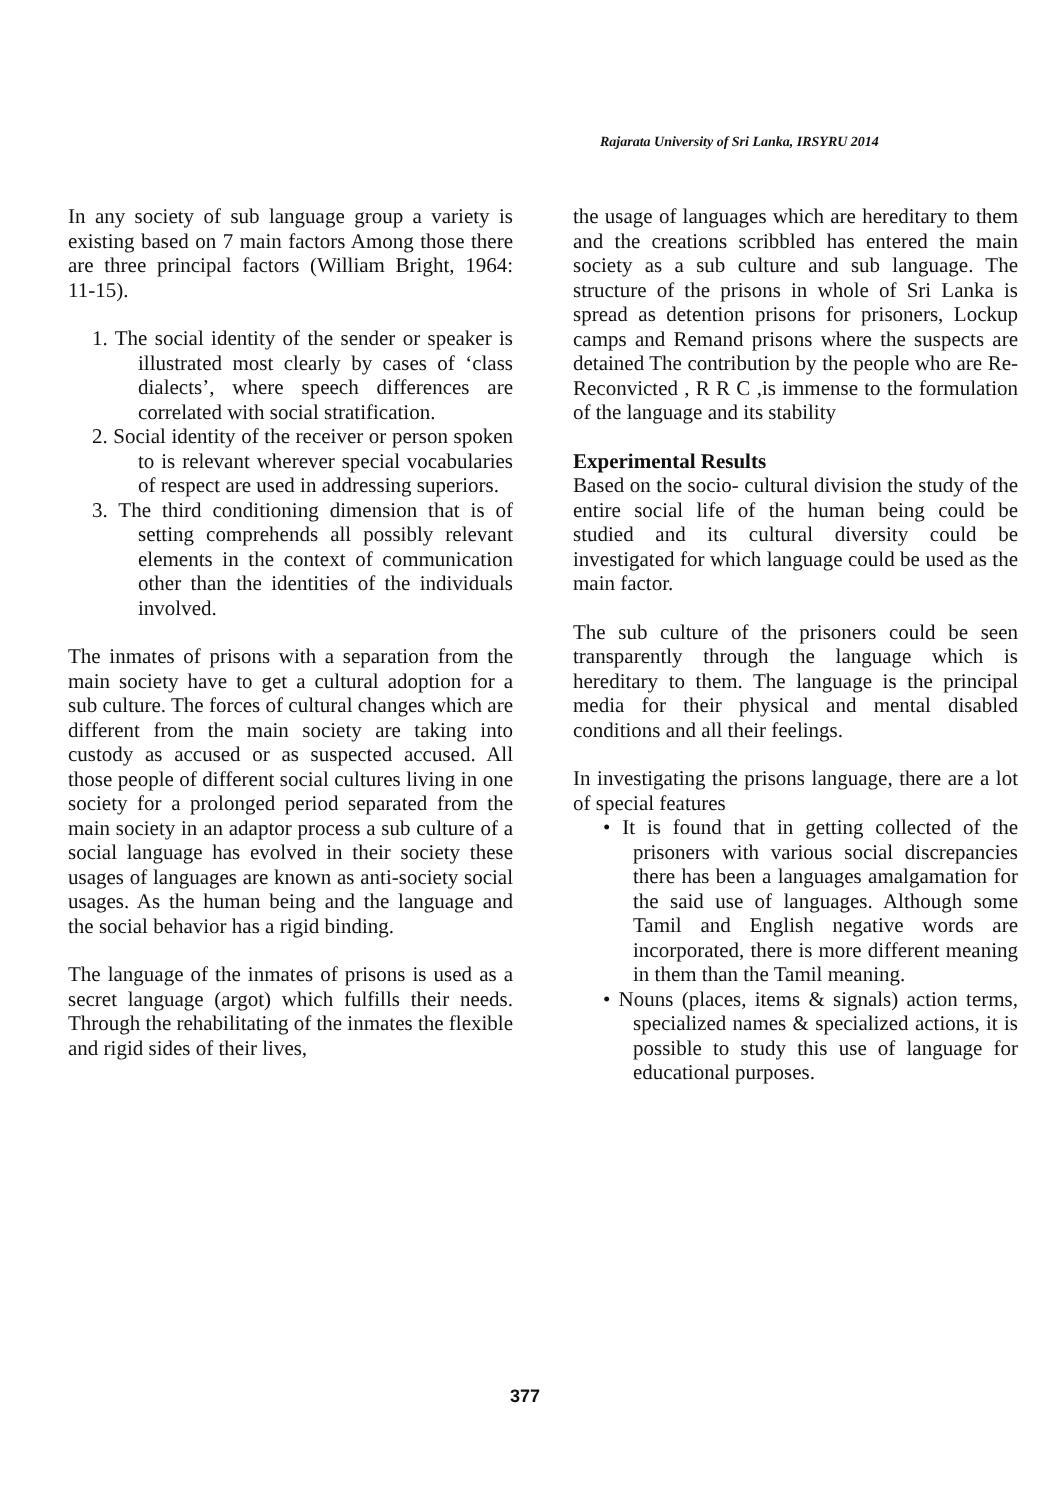Rajarata University of Sri Lanka, IRSYRU 2014
In any society of sub language group a variety is existing based on 7 main factors Among those there are three principal factors (William Bright, 1964: 11-15).
1. The social identity of the sender or speaker is illustrated most clearly by cases of ‘class dialects’, where speech differences are correlated with social stratification.
2. Social identity of the receiver or person spoken to is relevant wherever special vocabularies of respect are used in addressing superiors.
3. The third conditioning dimension that is of setting comprehends all possibly relevant elements in the context of communication other than the identities of the individuals involved.
The inmates of prisons with a separation from the main society have to get a cultural adoption for a sub culture. The forces of cultural changes which are different from the main society are taking into custody as accused or as suspected accused. All those people of different social cultures living in one society for a prolonged period separated from the main society in an adaptor process a sub culture of a social language has evolved in their society these usages of languages are known as anti-society social usages. As the human being and the language and the social behavior has a rigid binding.
The language of the inmates of prisons is used as a secret language (argot) which fulfills their needs. Through the rehabilitating of the inmates the flexible and rigid sides of their lives,
the usage of languages which are hereditary to them and the creations scribbled has entered the main society as a sub culture and sub language. The structure of the prisons in whole of Sri Lanka is spread as detention prisons for prisoners, Lockup camps and Remand prisons where the suspects are detained The contribution by the people who are Re- Reconvicted , R R C ,is immense to the formulation of the language and its stability
Experimental Results
Based on the socio- cultural division the study of the entire social life of the human being could be studied and its cultural diversity could be investigated for which language could be used as the main factor.
The sub culture of the prisoners could be seen transparently through the language which is hereditary to them. The language is the principal media for their physical and mental disabled conditions and all their feelings.
In investigating the prisons language, there are a lot of special features
• It is found that in getting collected of the prisoners with various social discrepancies there has been a languages amalgamation for the said use of languages. Although some Tamil and English negative words are incorporated, there is more different meaning in them than the Tamil meaning.
• Nouns (places, items & signals) action terms, specialized names & specialized actions, it is possible to study this use of language for educational purposes.
377